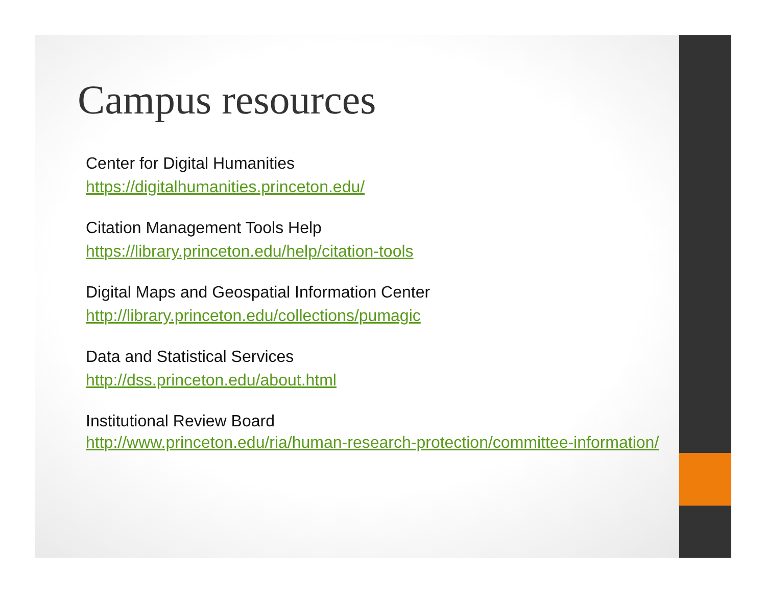Campus resources
Center for Digital Humanities
https://digitalhumanities.princeton.edu/
Citation Management Tools Help
https://library.princeton.edu/help/citation-tools
Digital Maps and Geospatial Information Center
http://library.princeton.edu/collections/pumagic
Data and Statistical Services
http://dss.princeton.edu/about.html
Institutional Review Board
http://www.princeton.edu/ria/human-research-protection/committee-information/